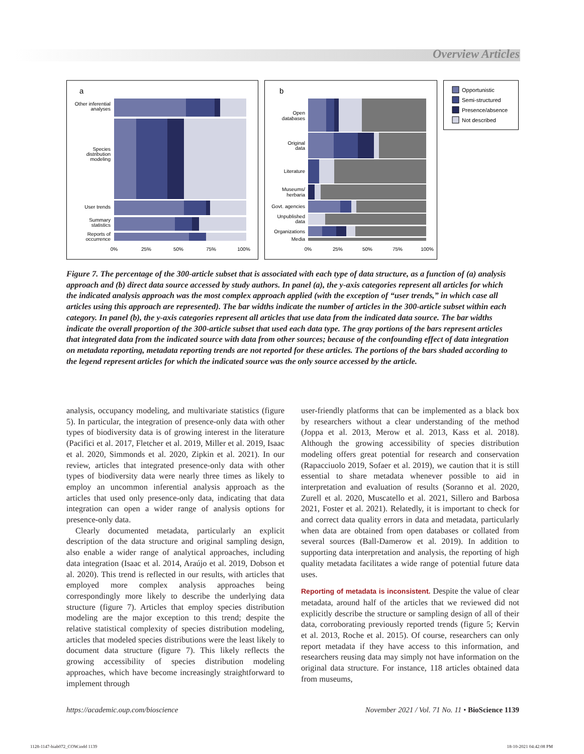Overview Articles
a
Other inferential
analyses
Species
distribution
modeling
User trends
Summary
statistics
Reports of
occurrence
0%
25%
50%
75%
100%
b
Open
databases
Original
data
Literature
Museums/
herbaria
Govt. agencies
Unpublished
data
Organizations
Media
0%
25%
50%
75%
100%
Opportunistic
Semi-structured
Presence/absence
Not described
Figure 7. The percentage of the 300-article subset that is associated with each type of data structure, as a function of (a) analysis approach and (b) direct data source accessed by study authors. In panel (a), the y-axis categories represent all articles for which the indicated analysis approach was the most complex approach applied (with the exception of “user trends,” in which case all articles using this approach are represented). The bar widths indicate the number of articles in the 300-article subset within each category. In panel (b), the y-axis categories represent all articles that use data from the indicated data source. The bar widths indicate the overall proportion of the 300-article subset that used each data type. The gray portions of the bars represent articles that integrated data from the indicated source with data from other sources; because of the confounding effect of data integration on metadata reporting, metadata reporting trends are not reported for these articles. The portions of the bars shaded according to the legend represent articles for which the indicated source was the only source accessed by the article.
analysis, occupancy modeling, and multivariate statistics (figure 5). In particular, the integration of presence-only data with other types of biodiversity data is of growing interest in the literature (Pacifici et al. 2017, Fletcher et al. 2019, Miller et al. 2019, Isaac et al. 2020, Simmonds et al. 2020, Zipkin et al. 2021). In our review, articles that integrated presence-only data with other types of biodiversity data were nearly three times as likely to employ an uncommon inferential analysis approach as the articles that used only presence-only data, indicating that data integration can open a wider range of analysis options for presence-only data.
Clearly documented metadata, particularly an explicit description of the data structure and original sampling design, also enable a wider range of analytical approaches, including data integration (Isaac et al. 2014, Araújo et al. 2019, Dobson et al. 2020). This trend is reflected in our results, with articles that employed more complex analysis approaches being correspondingly more likely to describe the underlying data structure (figure 7). Articles that employ species distribution modeling are the major exception to this trend; despite the relative statistical complexity of species distribution modeling, articles that modeled species distributions were the least likely to document data structure (figure 7). This likely reflects the growing accessibility of species distribution modeling approaches, which have become increasingly straightforward to implement through
user-friendly platforms that can be implemented as a black box by researchers without a clear understanding of the method (Joppa et al. 2013, Merow et al. 2013, Kass et al. 2018). Although the growing accessibility of species distribution modeling offers great potential for research and conservation (Rapacciuolo 2019, Sofaer et al. 2019), we caution that it is still essential to share metadata whenever possible to aid in interpretation and evaluation of results (Soranno et al. 2020, Zurell et al. 2020, Muscatello et al. 2021, Sillero and Barbosa 2021, Foster et al. 2021). Relatedly, it is important to check for and correct data quality errors in data and metadata, particularly when data are obtained from open databases or collated from several sources (Ball-Damerow et al. 2019). In addition to supporting data interpretation and analysis, the reporting of high quality metadata facilitates a wide range of potential future data uses.
Reporting of metadata is inconsistent. Despite the value of clear metadata, around half of the articles that we reviewed did not explicitly describe the structure or sampling design of all of their data, corroborating previously reported trends (figure 5; Kervin et al. 2013, Roche et al. 2015). Of course, researchers can only report metadata if they have access to this information, and researchers reusing data may simply not have information on the original data structure. For instance, 118 articles obtained data from museums,
https://academic.oup.com/bioscience November 2021 / Vol. 71 No. 11 • BioScience 1139
1128-1147-biab072_COW.indd 1139 18-10-2021 04:42:08 PM